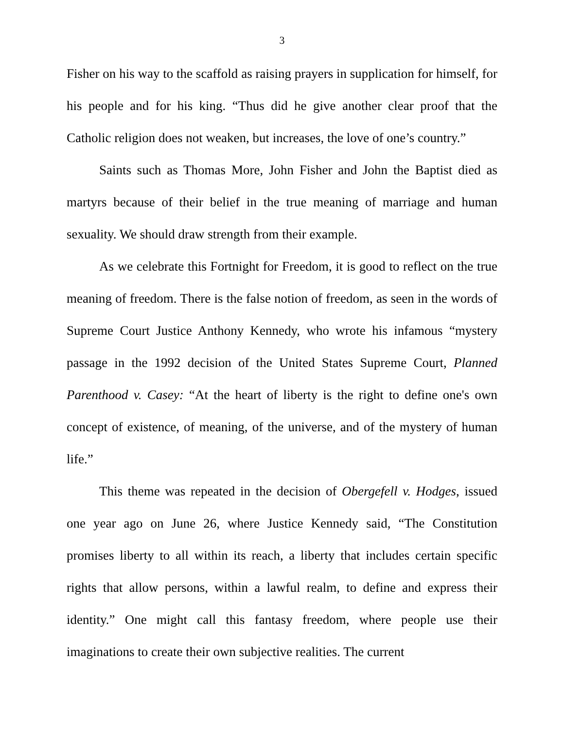3
Fisher on his way to the scaffold as raising prayers in supplication for himself, for his people and for his king. “Thus did he give another clear proof that the Catholic religion does not weaken, but increases, the love of one’s country.”
Saints such as Thomas More, John Fisher and John the Baptist died as martyrs because of their belief in the true meaning of marriage and human sexuality. We should draw strength from their example.
As we celebrate this Fortnight for Freedom, it is good to reflect on the true meaning of freedom. There is the false notion of freedom, as seen in the words of Supreme Court Justice Anthony Kennedy, who wrote his infamous “mystery passage in the 1992 decision of the United States Supreme Court, Planned Parenthood v. Casey: “At the heart of liberty is the right to define one's own concept of existence, of meaning, of the universe, and of the mystery of human life.”
This theme was repeated in the decision of Obergefell v. Hodges, issued one year ago on June 26, where Justice Kennedy said, “The Constitution promises liberty to all within its reach, a liberty that includes certain specific rights that allow persons, within a lawful realm, to define and express their identity.” One might call this fantasy freedom, where people use their imaginations to create their own subjective realities. The current